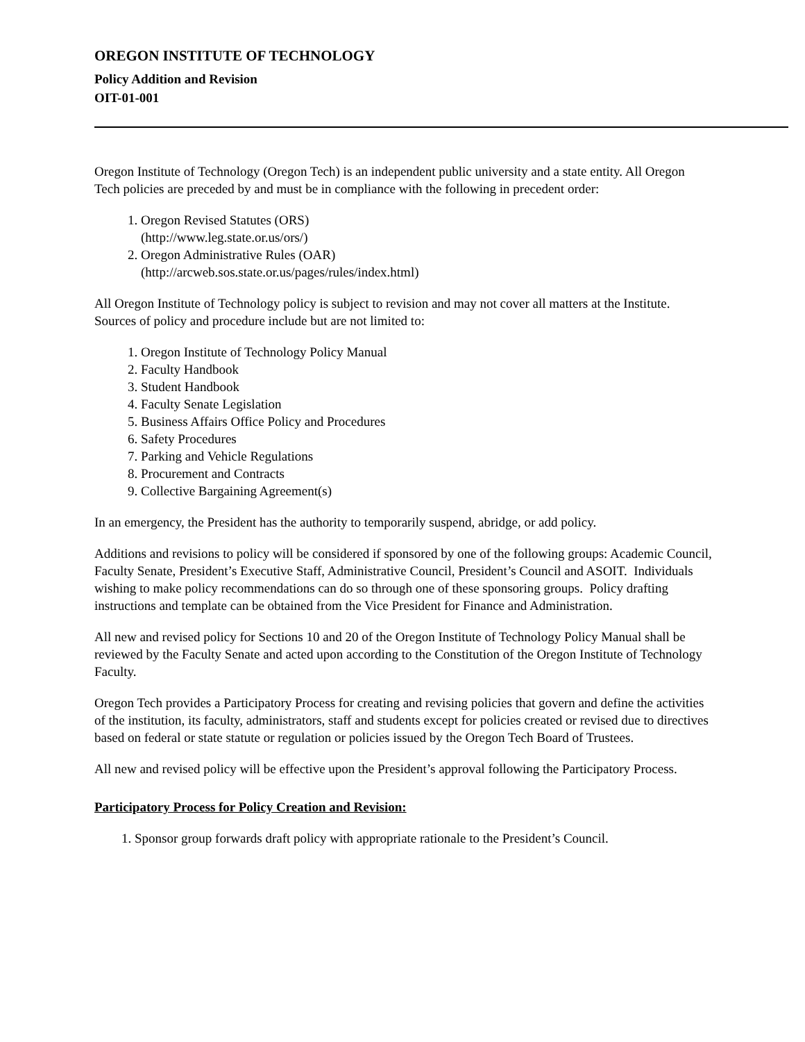OREGON INSTITUTE OF TECHNOLOGY
Policy Addition and Revision
OIT-01-001
Oregon Institute of Technology (Oregon Tech) is an independent public university and a state entity. All Oregon Tech policies are preceded by and must be in compliance with the following in precedent order:
1. Oregon Revised Statutes (ORS)
(http://www.leg.state.or.us/ors/)
2. Oregon Administrative Rules (OAR)
(http://arcweb.sos.state.or.us/pages/rules/index.html)
All Oregon Institute of Technology policy is subject to revision and may not cover all matters at the Institute. Sources of policy and procedure include but are not limited to:
1. Oregon Institute of Technology Policy Manual
2. Faculty Handbook
3. Student Handbook
4. Faculty Senate Legislation
5. Business Affairs Office Policy and Procedures
6. Safety Procedures
7. Parking and Vehicle Regulations
8. Procurement and Contracts
9. Collective Bargaining Agreement(s)
In an emergency, the President has the authority to temporarily suspend, abridge, or add policy.
Additions and revisions to policy will be considered if sponsored by one of the following groups: Academic Council, Faculty Senate, President’s Executive Staff, Administrative Council, President’s Council and ASOIT. Individuals wishing to make policy recommendations can do so through one of these sponsoring groups. Policy drafting instructions and template can be obtained from the Vice President for Finance and Administration.
All new and revised policy for Sections 10 and 20 of the Oregon Institute of Technology Policy Manual shall be reviewed by the Faculty Senate and acted upon according to the Constitution of the Oregon Institute of Technology Faculty.
Oregon Tech provides a Participatory Process for creating and revising policies that govern and define the activities of the institution, its faculty, administrators, staff and students except for policies created or revised due to directives based on federal or state statute or regulation or policies issued by the Oregon Tech Board of Trustees.
All new and revised policy will be effective upon the President’s approval following the Participatory Process.
Participatory Process for Policy Creation and Revision:
1. Sponsor group forwards draft policy with appropriate rationale to the President’s Council.